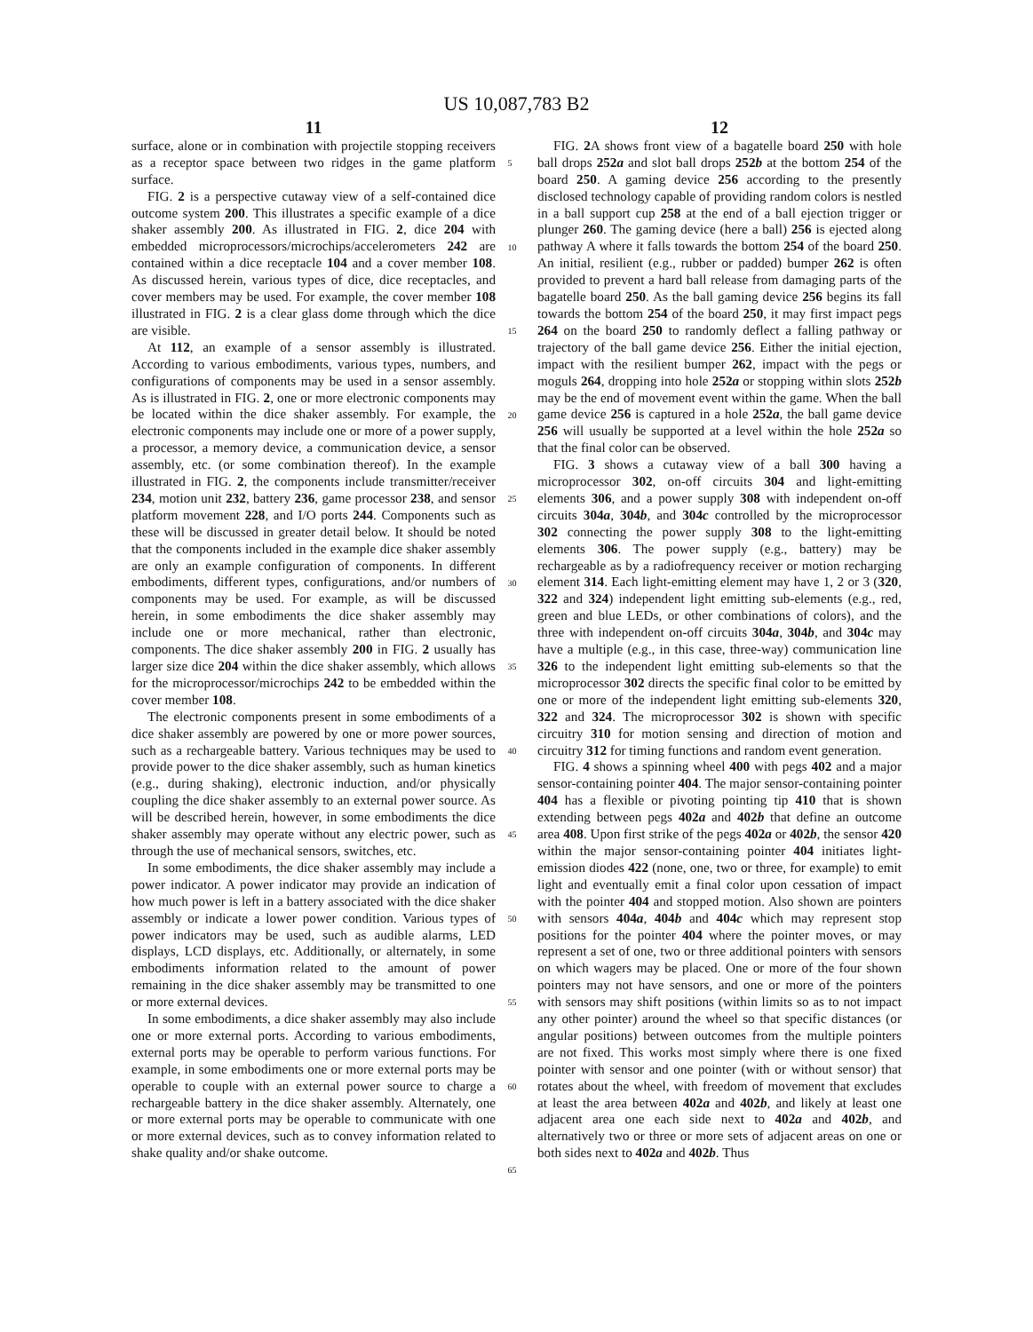US 10,087,783 B2
11
surface, alone or in combination with projectile stopping receivers as a receptor space between two ridges in the game platform surface.
FIG. 2 is a perspective cutaway view of a self-contained dice outcome system 200. This illustrates a specific example of a dice shaker assembly 200. As illustrated in FIG. 2, dice 204 with embedded microprocessors/microchips/accelerometers 242 are contained within a dice receptacle 104 and a cover member 108. As discussed herein, various types of dice, dice receptacles, and cover members may be used. For example, the cover member 108 illustrated in FIG. 2 is a clear glass dome through which the dice are visible.
At 112, an example of a sensor assembly is illustrated. According to various embodiments, various types, numbers, and configurations of components may be used in a sensor assembly. As is illustrated in FIG. 2, one or more electronic components may be located within the dice shaker assembly. For example, the electronic components may include one or more of a power supply, a processor, a memory device, a communication device, a sensor assembly, etc. (or some combination thereof). In the example illustrated in FIG. 2, the components include transmitter/receiver 234, motion unit 232, battery 236, game processor 238, and sensor platform movement 228, and I/O ports 244. Components such as these will be discussed in greater detail below. It should be noted that the components included in the example dice shaker assembly are only an example configuration of components. In different embodiments, different types, configurations, and/or numbers of components may be used. For example, as will be discussed herein, in some embodiments the dice shaker assembly may include one or more mechanical, rather than electronic, components. The dice shaker assembly 200 in FIG. 2 usually has larger size dice 204 within the dice shaker assembly, which allows for the microprocessor/microchips 242 to be embedded within the cover member 108.
The electronic components present in some embodiments of a dice shaker assembly are powered by one or more power sources, such as a rechargeable battery. Various techniques may be used to provide power to the dice shaker assembly, such as human kinetics (e.g., during shaking), electronic induction, and/or physically coupling the dice shaker assembly to an external power source. As will be described herein, however, in some embodiments the dice shaker assembly may operate without any electric power, such as through the use of mechanical sensors, switches, etc.
In some embodiments, the dice shaker assembly may include a power indicator. A power indicator may provide an indication of how much power is left in a battery associated with the dice shaker assembly or indicate a lower power condition. Various types of power indicators may be used, such as audible alarms, LED displays, LCD displays, etc. Additionally, or alternately, in some embodiments information related to the amount of power remaining in the dice shaker assembly may be transmitted to one or more external devices.
In some embodiments, a dice shaker assembly may also include one or more external ports. According to various embodiments, external ports may be operable to perform various functions. For example, in some embodiments one or more external ports may be operable to couple with an external power source to charge a rechargeable battery in the dice shaker assembly. Alternately, one or more external ports may be operable to communicate with one or more external devices, such as to convey information related to shake quality and/or shake outcome.
5
10
15
20
25
30
35
40
45
50
55
60
65
12
FIG. 2 A shows front view of a bagatelle board 250 with hole ball drops 252a and slot ball drops 252b at the bottom 254 of the board 250. A gaming device 256 according to the presently disclosed technology capable of providing random colors is nestled in a ball support cup 258 at the end of a ball ejection trigger or plunger 260. The gaming device (here a ball) 256 is ejected along pathway A where it falls towards the bottom 254 of the board 250. An initial, resilient (e.g., rubber or padded) bumper 262 is often provided to prevent a hard ball release from damaging parts of the bagatelle board 250. As the ball gaming device 256 begins its fall towards the bottom 254 of the board 250, it may first impact pegs 264 on the board 250 to randomly deflect a falling pathway or trajectory of the ball game device 256. Either the initial ejection, impact with the resilient bumper 262, impact with the pegs or moguls 264, dropping into hole 252a or stopping within slots 252b may be the end of movement event within the game. When the ball game device 256 is captured in a hole 252a, the ball game device 256 will usually be supported at a level within the hole 252a so that the final color can be observed.
FIG. 3 shows a cutaway view of a ball 300 having a microprocessor 302, on-off circuits 304 and light-emitting elements 306, and a power supply 308 with independent on-off circuits 304a, 304b, and 304c controlled by the microprocessor 302 connecting the power supply 308 to the light-emitting elements 306. The power supply (e.g., battery) may be rechargeable as by a radiofrequency receiver or motion recharging element 314. Each light-emitting element may have 1, 2 or 3 (320, 322 and 324) independent light emitting sub-elements (e.g., red, green and blue LEDs, or other combinations of colors), and the three with independent on-off circuits 304a, 304b, and 304c may have a multiple (e.g., in this case, three-way) communication line 326 to the independent light emitting sub-elements so that the microprocessor 302 directs the specific final color to be emitted by one or more of the independent light emitting sub-elements 320, 322 and 324. The microprocessor 302 is shown with specific circuitry 310 for motion sensing and direction of motion and circuitry 312 for timing functions and random event generation.
FIG. 4 shows a spinning wheel 400 with pegs 402 and a major sensor-containing pointer 404. The major sensor-containing pointer 404 has a flexible or pivoting pointing tip 410 that is shown extending between pegs 402a and 402b that define an outcome area 408. Upon first strike of the pegs 402a or 402b, the sensor 420 within the major sensor-containing pointer 404 initiates light-emission diodes 422 (none, one, two or three, for example) to emit light and eventually emit a final color upon cessation of impact with the pointer 404 and stopped motion. Also shown are pointers with sensors 404a, 404b and 404c which may represent stop positions for the pointer 404 where the pointer moves, or may represent a set of one, two or three additional pointers with sensors on which wagers may be placed. One or more of the four shown pointers may not have sensors, and one or more of the pointers with sensors may shift positions (within limits so as to not impact any other pointer) around the wheel so that specific distances (or angular positions) between outcomes from the multiple pointers are not fixed. This works most simply where there is one fixed pointer with sensor and one pointer (with or without sensor) that rotates about the wheel, with freedom of movement that excludes at least the area between 402a and 402b, and likely at least one adjacent area one each side next to 402a and 402b, and alternatively two or three or more sets of adjacent areas on one or both sides next to 402a and 402b. Thus